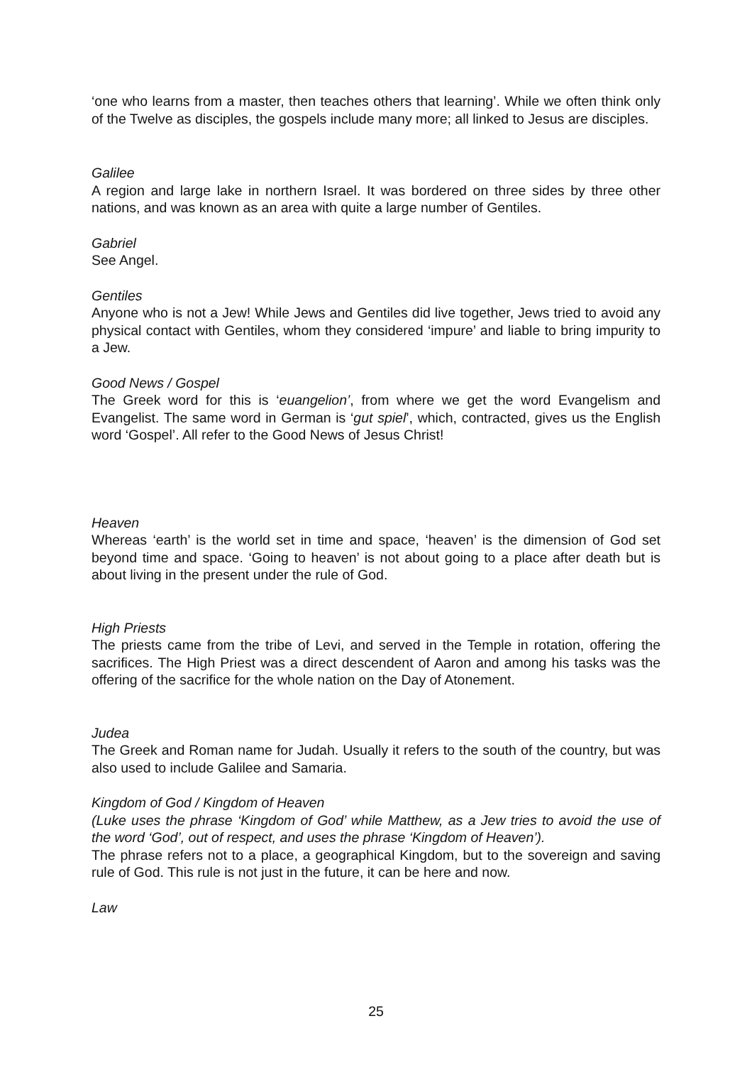‘one who learns from a master, then teaches others that learning’. While we often think only of the Twelve as disciples, the gospels include many more; all linked to Jesus are disciples.
Galilee
A region and large lake in northern Israel. It was bordered on three sides by three other nations, and was known as an area with quite a large number of Gentiles.
Gabriel
See Angel.
Gentiles
Anyone who is not a Jew! While Jews and Gentiles did live together, Jews tried to avoid any physical contact with Gentiles, whom they considered ‘impure’ and liable to bring impurity to a Jew.
Good News / Gospel
The Greek word for this is ‘euangelion’, from where we get the word Evangelism and Evangelist. The same word in German is ‘gut spiel’, which, contracted, gives us the English word ‘Gospel’. All refer to the Good News of Jesus Christ!
Heaven
Whereas ‘earth’ is the world set in time and space, ‘heaven’ is the dimension of God set beyond time and space. ‘Going to heaven’ is not about going to a place after death but is about living in the present under the rule of God.
High Priests
The priests came from the tribe of Levi, and served in the Temple in rotation, offering the sacrifices. The High Priest was a direct descendent of Aaron and among his tasks was the offering of the sacrifice for the whole nation on the Day of Atonement.
Judea
The Greek and Roman name for Judah. Usually it refers to the south of the country, but was also used to include Galilee and Samaria.
Kingdom of God / Kingdom of Heaven
(Luke uses the phrase ‘Kingdom of God’ while Matthew, as a Jew tries to avoid the use of the word ‘God’, out of respect, and uses the phrase ‘Kingdom of Heaven’).
The phrase refers not to a place, a geographical Kingdom, but to the sovereign and saving rule of God. This rule is not just in the future, it can be here and now.
Law
25